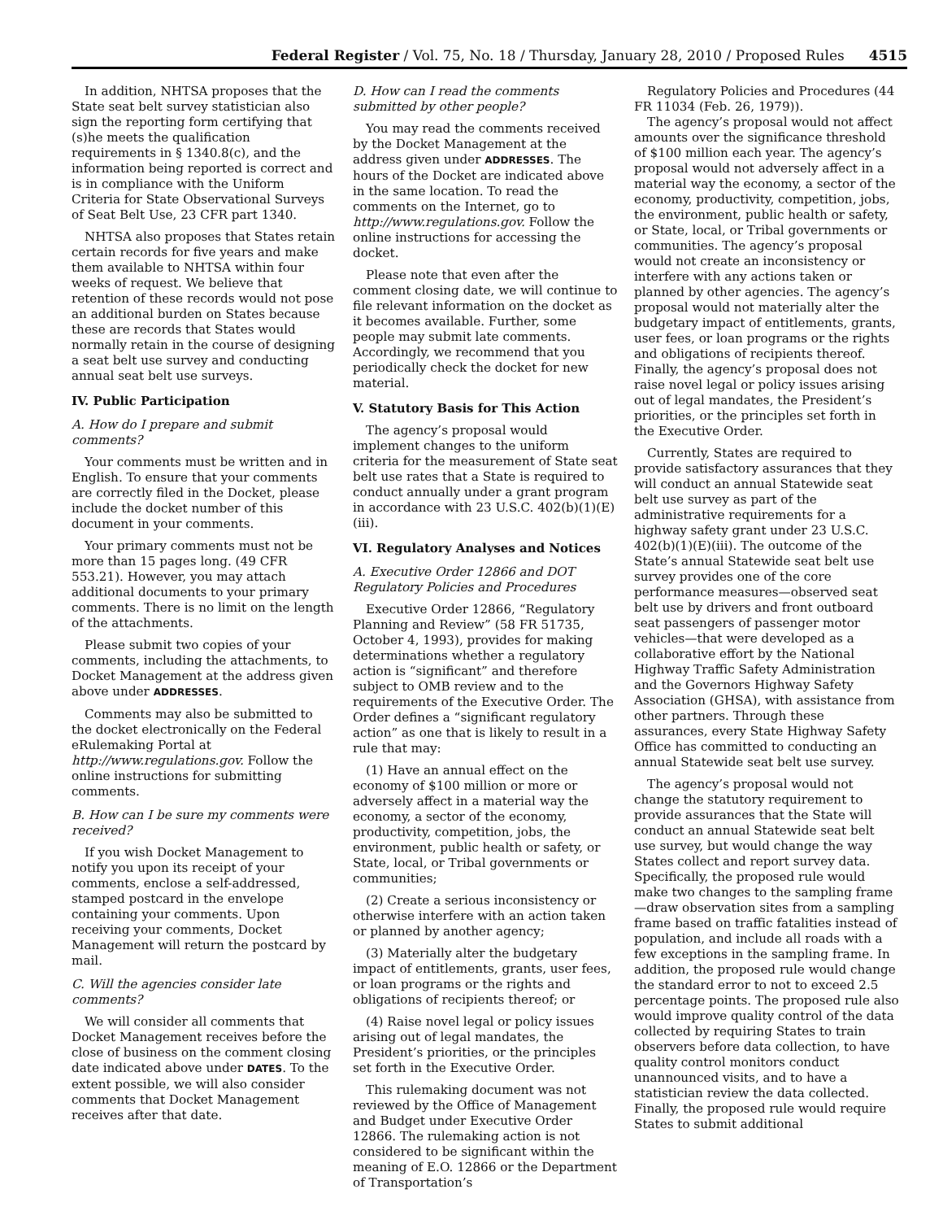Federal Register / Vol. 75, No. 18 / Thursday, January 28, 2010 / Proposed Rules 4515
In addition, NHTSA proposes that the State seat belt survey statistician also sign the reporting form certifying that (s)he meets the qualification requirements in § 1340.8(c), and the information being reported is correct and is in compliance with the Uniform Criteria for State Observational Surveys of Seat Belt Use, 23 CFR part 1340.
NHTSA also proposes that States retain certain records for five years and make them available to NHTSA within four weeks of request. We believe that retention of these records would not pose an additional burden on States because these are records that States would normally retain in the course of designing a seat belt use survey and conducting annual seat belt use surveys.
IV. Public Participation
A. How do I prepare and submit comments?
Your comments must be written and in English. To ensure that your comments are correctly filed in the Docket, please include the docket number of this document in your comments.
Your primary comments must not be more than 15 pages long. (49 CFR 553.21). However, you may attach additional documents to your primary comments. There is no limit on the length of the attachments.
Please submit two copies of your comments, including the attachments, to Docket Management at the address given above under ADDRESSES.
Comments may also be submitted to the docket electronically on the Federal eRulemaking Portal at http://www.regulations.gov. Follow the online instructions for submitting comments.
B. How can I be sure my comments were received?
If you wish Docket Management to notify you upon its receipt of your comments, enclose a self-addressed, stamped postcard in the envelope containing your comments. Upon receiving your comments, Docket Management will return the postcard by mail.
C. Will the agencies consider late comments?
We will consider all comments that Docket Management receives before the close of business on the comment closing date indicated above under DATES. To the extent possible, we will also consider comments that Docket Management receives after that date.
D. How can I read the comments submitted by other people?
You may read the comments received by the Docket Management at the address given under ADDRESSES. The hours of the Docket are indicated above in the same location. To read the comments on the Internet, go to http://www.regulations.gov. Follow the online instructions for accessing the docket.
Please note that even after the comment closing date, we will continue to file relevant information on the docket as it becomes available. Further, some people may submit late comments. Accordingly, we recommend that you periodically check the docket for new material.
V. Statutory Basis for This Action
The agency’s proposal would implement changes to the uniform criteria for the measurement of State seat belt use rates that a State is required to conduct annually under a grant program in accordance with 23 U.S.C. 402(b)(1)(E)(iii).
VI. Regulatory Analyses and Notices
A. Executive Order 12866 and DOT Regulatory Policies and Procedures
Executive Order 12866, “Regulatory Planning and Review” (58 FR 51735, October 4, 1993), provides for making determinations whether a regulatory action is “significant” and therefore subject to OMB review and to the requirements of the Executive Order. The Order defines a “significant regulatory action” as one that is likely to result in a rule that may:
(1) Have an annual effect on the economy of $100 million or more or adversely affect in a material way the economy, a sector of the economy, productivity, competition, jobs, the environment, public health or safety, or State, local, or Tribal governments or communities;
(2) Create a serious inconsistency or otherwise interfere with an action taken or planned by another agency;
(3) Materially alter the budgetary impact of entitlements, grants, user fees, or loan programs or the rights and obligations of recipients thereof; or
(4) Raise novel legal or policy issues arising out of legal mandates, the President’s priorities, or the principles set forth in the Executive Order.
This rulemaking document was not reviewed by the Office of Management and Budget under Executive Order 12866. The rulemaking action is not considered to be significant within the meaning of E.O. 12866 or the Department of Transportation’s
Regulatory Policies and Procedures (44 FR 11034 (Feb. 26, 1979)).
The agency’s proposal would not affect amounts over the significance threshold of $100 million each year. The agency’s proposal would not adversely affect in a material way the economy, a sector of the economy, productivity, competition, jobs, the environment, public health or safety, or State, local, or Tribal governments or communities. The agency’s proposal would not create an inconsistency or interfere with any actions taken or planned by other agencies. The agency’s proposal would not materially alter the budgetary impact of entitlements, grants, user fees, or loan programs or the rights and obligations of recipients thereof. Finally, the agency’s proposal does not raise novel legal or policy issues arising out of legal mandates, the President’s priorities, or the principles set forth in the Executive Order.
Currently, States are required to provide satisfactory assurances that they will conduct an annual Statewide seat belt use survey as part of the administrative requirements for a highway safety grant under 23 U.S.C. 402(b)(1)(E)(iii). The outcome of the State’s annual Statewide seat belt use survey provides one of the core performance measures—observed seat belt use by drivers and front outboard seat passengers of passenger motor vehicles—that were developed as a collaborative effort by the National Highway Traffic Safety Administration and the Governors Highway Safety Association (GHSA), with assistance from other partners. Through these assurances, every State Highway Safety Office has committed to conducting an annual Statewide seat belt use survey.
The agency’s proposal would not change the statutory requirement to provide assurances that the State will conduct an annual Statewide seat belt use survey, but would change the way States collect and report survey data. Specifically, the proposed rule would make two changes to the sampling frame—draw observation sites from a sampling frame based on traffic fatalities instead of population, and include all roads with a few exceptions in the sampling frame. In addition, the proposed rule would change the standard error to not to exceed 2.5 percentage points. The proposed rule also would improve quality control of the data collected by requiring States to train observers before data collection, to have quality control monitors conduct unannounced visits, and to have a statistician review the data collected. Finally, the proposed rule would require States to submit additional